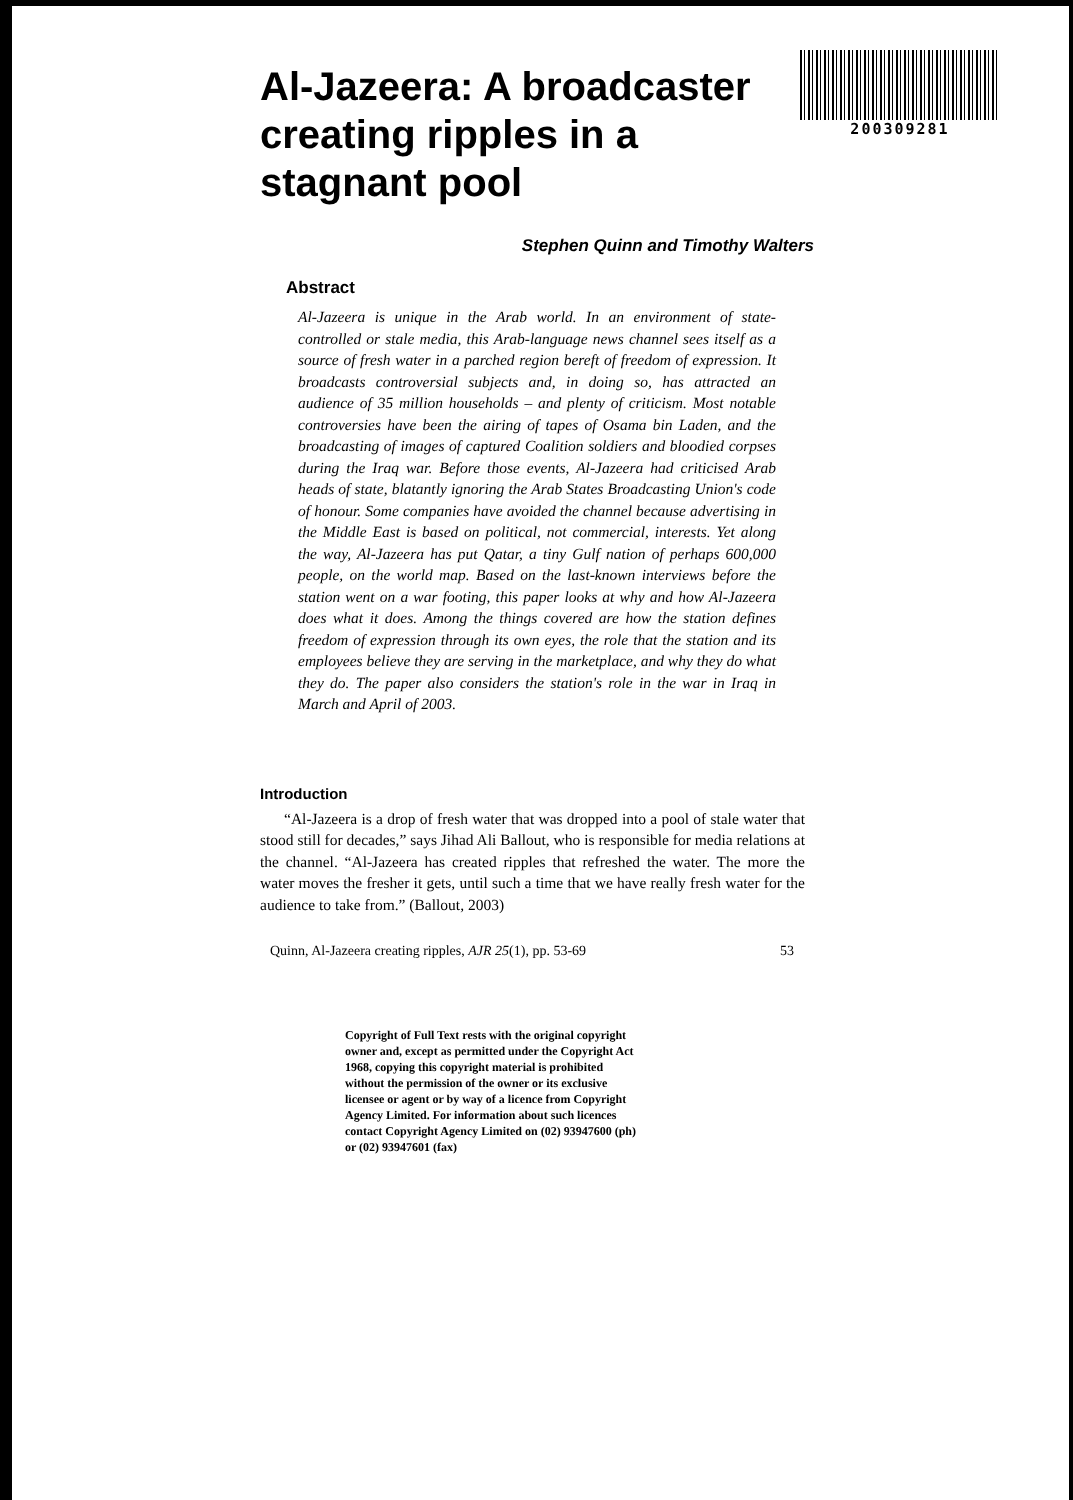Al-Jazeera: A broadcaster creating ripples in a stagnant pool
200309281
Stephen Quinn and Timothy Walters
Abstract
Al-Jazeera is unique in the Arab world. In an environment of state-controlled or stale media, this Arab-language news channel sees itself as a source of fresh water in a parched region bereft of freedom of expression. It broadcasts controversial subjects and, in doing so, has attracted an audience of 35 million households – and plenty of criticism. Most notable controversies have been the airing of tapes of Osama bin Laden, and the broadcasting of images of captured Coalition soldiers and bloodied corpses during the Iraq war. Before those events, Al-Jazeera had criticised Arab heads of state, blatantly ignoring the Arab States Broadcasting Union's code of honour. Some companies have avoided the channel because advertising in the Middle East is based on political, not commercial, interests. Yet along the way, Al-Jazeera has put Qatar, a tiny Gulf nation of perhaps 600,000 people, on the world map. Based on the last-known interviews before the station went on a war footing, this paper looks at why and how Al-Jazeera does what it does. Among the things covered are how the station defines freedom of expression through its own eyes, the role that the station and its employees believe they are serving in the marketplace, and why they do what they do. The paper also considers the station's role in the war in Iraq in March and April of 2003.
Introduction
“Al-Jazeera is a drop of fresh water that was dropped into a pool of stale water that stood still for decades,” says Jihad Ali Ballout, who is responsible for media relations at the channel. “Al-Jazeera has created ripples that refreshed the water. The more the water moves the fresher it gets, until such a time that we have really fresh water for the audience to take from.” (Ballout, 2003)
Quinn, Al-Jazeera creating ripples, AJR 25(1), pp. 53-69 53
Copyright of Full Text rests with the original copyright owner and, except as permitted under the Copyright Act 1968, copying this copyright material is prohibited without the permission of the owner or its exclusive licensee or agent or by way of a licence from Copyright Agency Limited. For information about such licences contact Copyright Agency Limited on (02) 93947600 (ph) or (02) 93947601 (fax)